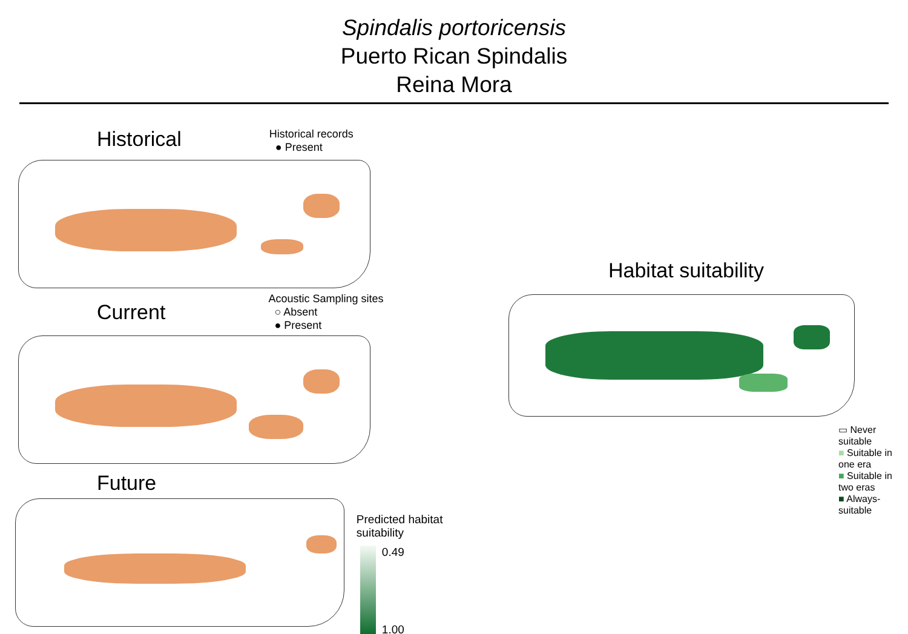Spindalis portoricensis
Puerto Rican Spindalis
Reina Mora
Historical
Historical records
● Present
Current
Acoustic Sampling sites
○ Absent
● Present
Future
Predicted habitat suitability
0.49
1.00
Habitat suitability
▭ Never suitable
■ Suitable in one era
■ Suitable in two eras
■ Always-suitable